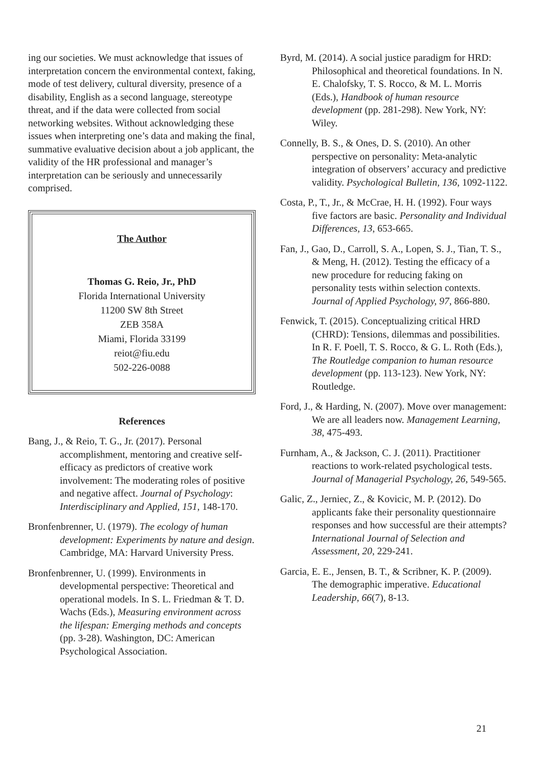ing our societies. We must acknowledge that issues of interpretation concern the environmental context, faking, mode of test delivery, cultural diversity, presence of a disability, English as a second language, stereotype threat, and if the data were collected from social networking websites. Without acknowledging these issues when interpreting one’s data and making the final, summative evaluative decision about a job applicant, the validity of the HR professional and manager’s interpretation can be seriously and unnecessarily comprised.
The Author
Thomas G. Reio, Jr., PhD
Florida International University
11200 SW 8th Street
ZEB 358A
Miami, Florida 33199
reiot@fiu.edu
502-226-0088
References
Bang, J., & Reio, T. G., Jr. (2017). Personal accomplishment, mentoring and creative self-efficacy as predictors of creative work involvement: The moderating roles of positive and negative affect. Journal of Psychology: Interdisciplinary and Applied, 151, 148-170.
Bronfenbrenner, U. (1979). The ecology of human development: Experiments by nature and design. Cambridge, MA: Harvard University Press.
Bronfenbrenner, U. (1999). Environments in developmental perspective: Theoretical and operational models. In S. L. Friedman & T. D. Wachs (Eds.), Measuring environment across the lifespan: Emerging methods and concepts (pp. 3-28). Washington, DC: American Psychological Association.
Byrd, M. (2014). A social justice paradigm for HRD: Philosophical and theoretical foundations. In N. E. Chalofsky, T. S. Rocco, & M. L. Morris (Eds.), Handbook of human resource development (pp. 281-298). New York, NY: Wiley.
Connelly, B. S., & Ones, D. S. (2010). An other perspective on personality: Meta-analytic integration of observers’ accuracy and predictive validity. Psychological Bulletin, 136, 1092-1122.
Costa, P., T., Jr., & McCrae, H. H. (1992). Four ways five factors are basic. Personality and Individual Differences, 13, 653-665.
Fan, J., Gao, D., Carroll, S. A., Lopen, S. J., Tian, T. S., & Meng, H. (2012). Testing the efficacy of a new procedure for reducing faking on personality tests within selection contexts. Journal of Applied Psychology, 97, 866-880.
Fenwick, T. (2015). Conceptualizing critical HRD (CHRD): Tensions, dilemmas and possibilities. In R. F. Poell, T. S. Rocco, & G. L. Roth (Eds.), The Routledge companion to human resource development (pp. 113-123). New York, NY: Routledge.
Ford, J., & Harding, N. (2007). Move over management: We are all leaders now. Management Learning, 38, 475-493.
Furnham, A., & Jackson, C. J. (2011). Practitioner reactions to work-related psychological tests. Journal of Managerial Psychology, 26, 549-565.
Galic, Z., Jerniec, Z., & Kovicic, M. P. (2012). Do applicants fake their personality questionnaire responses and how successful are their attempts? International Journal of Selection and Assessment, 20, 229-241.
Garcia, E. E., Jensen, B. T., & Scribner, K. P. (2009). The demographic imperative. Educational Leadership, 66(7), 8-13.
21